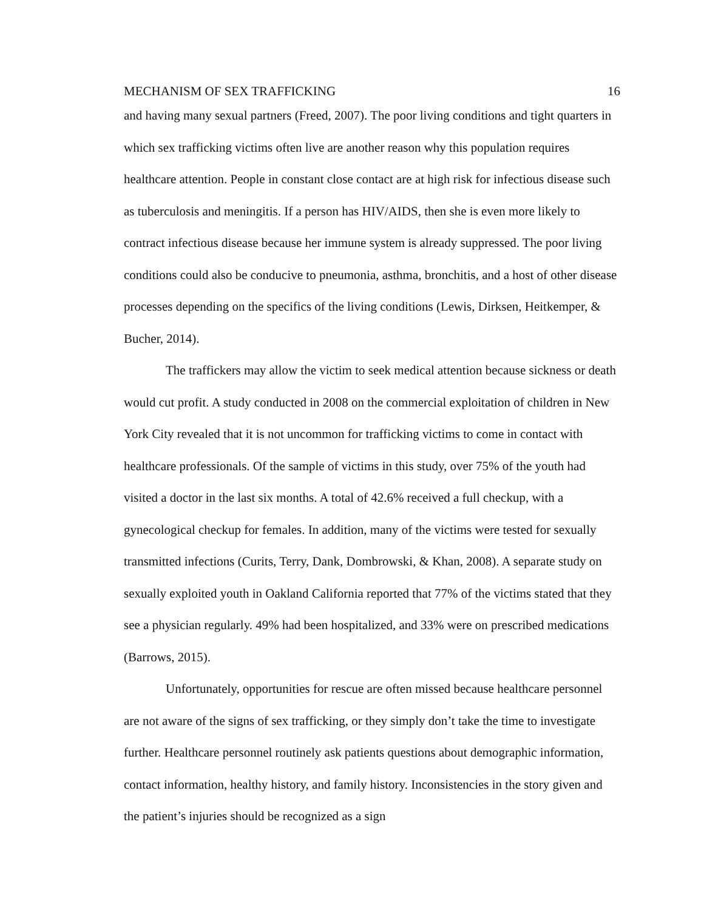MECHANISM OF SEX TRAFFICKING 16
and having many sexual partners (Freed, 2007). The poor living conditions and tight quarters in which sex trafficking victims often live are another reason why this population requires healthcare attention. People in constant close contact are at high risk for infectious disease such as tuberculosis and meningitis. If a person has HIV/AIDS, then she is even more likely to contract infectious disease because her immune system is already suppressed. The poor living conditions could also be conducive to pneumonia, asthma, bronchitis, and a host of other disease processes depending on the specifics of the living conditions (Lewis, Dirksen, Heitkemper, & Bucher, 2014).
The traffickers may allow the victim to seek medical attention because sickness or death would cut profit. A study conducted in 2008 on the commercial exploitation of children in New York City revealed that it is not uncommon for trafficking victims to come in contact with healthcare professionals. Of the sample of victims in this study, over 75% of the youth had visited a doctor in the last six months. A total of 42.6% received a full checkup, with a gynecological checkup for females. In addition, many of the victims were tested for sexually transmitted infections (Curits, Terry, Dank, Dombrowski, & Khan, 2008). A separate study on sexually exploited youth in Oakland California reported that 77% of the victims stated that they see a physician regularly. 49% had been hospitalized, and 33% were on prescribed medications (Barrows, 2015).
Unfortunately, opportunities for rescue are often missed because healthcare personnel are not aware of the signs of sex trafficking, or they simply don’t take the time to investigate further. Healthcare personnel routinely ask patients questions about demographic information, contact information, healthy history, and family history. Inconsistencies in the story given and the patient’s injuries should be recognized as a sign